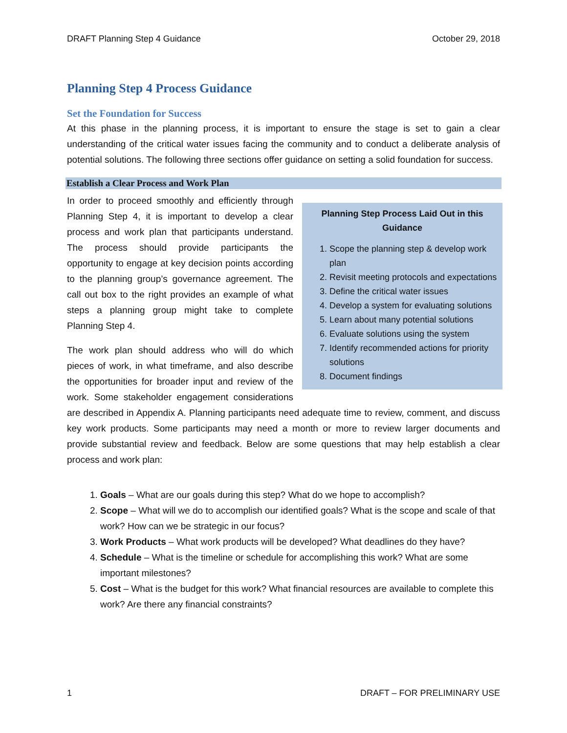DRAFT Planning Step 4 Guidance October 29, 2018
Planning Step 4 Process Guidance
Set the Foundation for Success
At this phase in the planning process, it is important to ensure the stage is set to gain a clear understanding of the critical water issues facing the community and to conduct a deliberate analysis of potential solutions. The following three sections offer guidance on setting a solid foundation for success.
Establish a Clear Process and Work Plan
Planning Step Process Laid Out in this Guidance
1. Scope the planning step & develop work plan
2. Revisit meeting protocols and expectations
3. Define the critical water issues
4. Develop a system for evaluating solutions
5. Learn about many potential solutions
6. Evaluate solutions using the system
7. Identify recommended actions for priority solutions
8. Document findings
In order to proceed smoothly and efficiently through Planning Step 4, it is important to develop a clear process and work plan that participants understand. The process should provide participants the opportunity to engage at key decision points according to the planning group’s governance agreement. The call out box to the right provides an example of what steps a planning group might take to complete Planning Step 4.
The work plan should address who will do which pieces of work, in what timeframe, and also describe the opportunities for broader input and review of the work. Some stakeholder engagement considerations are described in Appendix A. Planning participants need adequate time to review, comment, and discuss key work products. Some participants may need a month or more to review larger documents and provide substantial review and feedback. Below are some questions that may help establish a clear process and work plan:
1. Goals – What are our goals during this step? What do we hope to accomplish?
2. Scope – What will we do to accomplish our identified goals? What is the scope and scale of that work? How can we be strategic in our focus?
3. Work Products – What work products will be developed? What deadlines do they have?
4. Schedule – What is the timeline or schedule for accomplishing this work? What are some important milestones?
5. Cost – What is the budget for this work? What financial resources are available to complete this work? Are there any financial constraints?
1 DRAFT – FOR PRELIMINARY USE